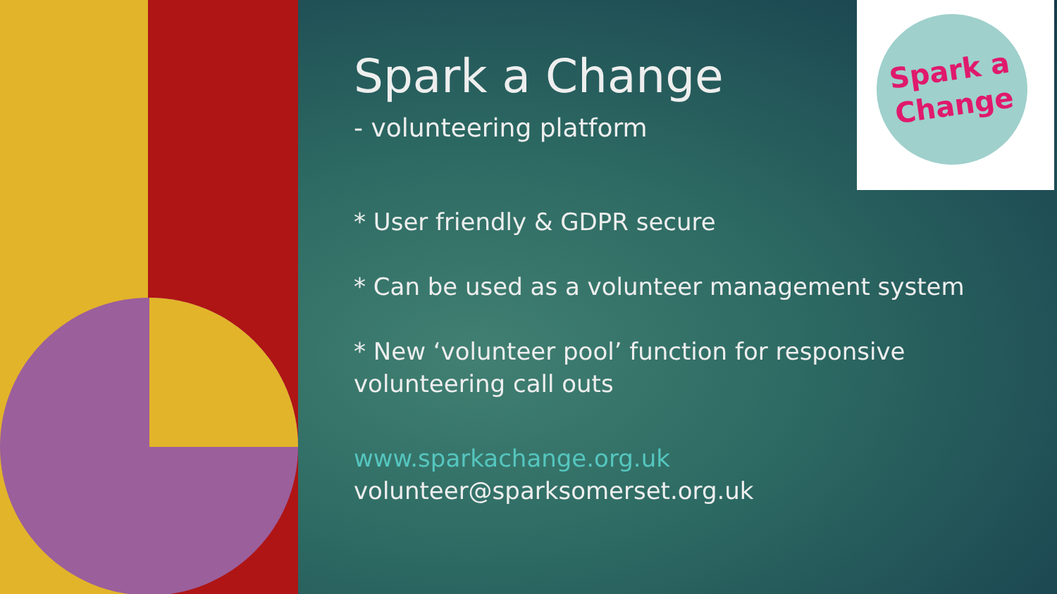Spark a
Change
Spark a Change
- volunteering platform
* User friendly & GDPR secure
* Can be used as a volunteer management system
* New ‘volunteer pool’ function for responsive volunteering call outs
www.sparkachange.org.uk
volunteer@sparksomerset.org.uk